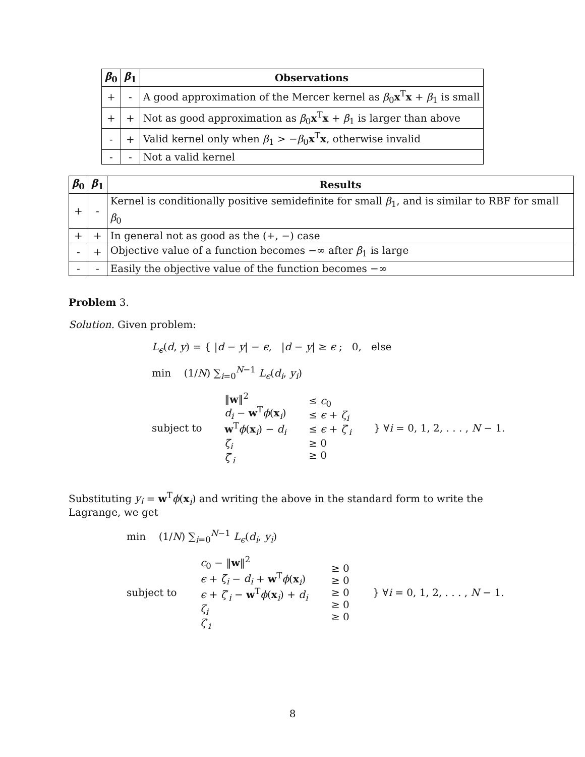| β<sub>0</sub> | β<sub>1</sub> | Observations |
| --- | --- | --- |
| + | - | A good approximation of the Mercer kernel as β<sub>0</sub> x<sup>T</sup> x + β<sub>1</sub> is small |
| + | + | Not as good approximation as β<sub>0</sub> x<sup>T</sup> x + β<sub>1</sub> is larger than above |
| - | + | Valid kernel only when β<sub>1</sub> > − β<sub>0</sub> x<sup>T</sup> x , otherwise invalid |
| - | - | Not a valid kernel |
| β<sub>0</sub> | β<sub>1</sub> | Results |
| --- | --- | --- |
| + | - | Kernel is conditionally positive semidefinite for small β<sub>1</sub>, and is similar to RBF for small β<sub>0</sub> |
| + | + | In general not as good as the (+, −) case |
| - | + | Objective value of a function becomes −∞ after β<sub>1</sub> is large |
| - | - | Easily the objective value of the function becomes −∞ |
Problem 3.
Solution. Given problem:
L<sub>ϵ</sub>(d, y) = { |d − y| − ϵ, |d − y| ≥ ϵ ; 0, else
min (1/N) ∑<sub>i=0</sub><sup>N−1</sup> L<sub>ϵ</sub>(d<sub>i</sub>, y<sub>i</sub>)
subject to
‖w‖<sup>2</sup>
d<sub>i</sub> − w<sup>T</sup>ϕ(x<sub>i</sub>)
w<sup>T</sup>ϕ(x<sub>i</sub>) − d<sub>i</sub>
ζ<sub>i</sub>
ζ′<sub>i</sub>
≤ c<sub>0</sub>
≤ ϵ + ζ<sub>i</sub>
≤ ϵ + ζ′<sub>i</sub>
≥ 0
≥ 0
} ∀i = 0, 1, 2, . . . , N − 1.
Substituting y<sub>i</sub> = w<sup>T</sup>ϕ(x<sub>i</sub>) and writing the above in the standard form to write the Lagrange, we get
min (1/N) ∑<sub>i=0</sub><sup>N−1</sup> L<sub>ϵ</sub>(d<sub>i</sub>, y<sub>i</sub>)
subject to
c<sub>0</sub> − ‖w‖<sup>2</sup>
ϵ + ζ<sub>i</sub> − d<sub>i</sub> + w<sup>T</sup>ϕ(x<sub>i</sub>)
ϵ + ζ′<sub>i</sub> − w<sup>T</sup>ϕ(x<sub>i</sub>) + d<sub>i</sub>
ζ<sub>i</sub>
ζ′<sub>i</sub>
≥ 0
≥ 0
≥ 0
≥ 0
≥ 0
} ∀i = 0, 1, 2, . . . , N − 1.
8